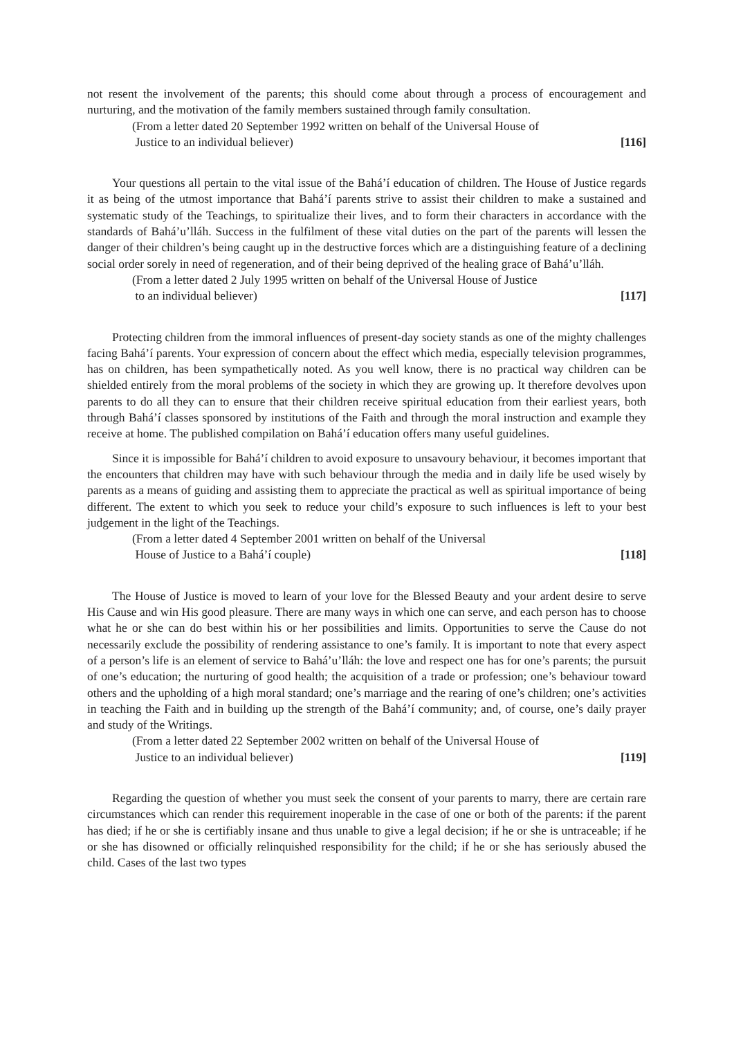not resent the involvement of the parents; this should come about through a process of encouragement and nurturing, and the motivation of the family members sustained through family consultation.
(From a letter dated 20 September 1992 written on behalf of the Universal House of
Justice to an individual believer)
[116]
Your questions all pertain to the vital issue of the Bahá’í education of children. The House of Justice regards it as being of the utmost importance that Bahá’í parents strive to assist their children to make a sustained and systematic study of the Teachings, to spiritualize their lives, and to form their characters in accordance with the standards of Bahá’u’lláh. Success in the fulfilment of these vital duties on the part of the parents will lessen the danger of their children’s being caught up in the destructive forces which are a distinguishing feature of a declining social order sorely in need of regeneration, and of their being deprived of the healing grace of Bahá’u’lláh.
(From a letter dated 2 July 1995 written on behalf of the Universal House of Justice
to an individual believer)
[117]
Protecting children from the immoral influences of present-day society stands as one of the mighty challenges facing Bahá’í parents. Your expression of concern about the effect which media, especially television programmes, has on children, has been sympathetically noted. As you well know, there is no practical way children can be shielded entirely from the moral problems of the society in which they are growing up. It therefore devolves upon parents to do all they can to ensure that their children receive spiritual education from their earliest years, both through Bahá’í classes sponsored by institutions of the Faith and through the moral instruction and example they receive at home. The published compilation on Bahá’í education offers many useful guidelines.
Since it is impossible for Bahá’í children to avoid exposure to unsavoury behaviour, it becomes important that the encounters that children may have with such behaviour through the media and in daily life be used wisely by parents as a means of guiding and assisting them to appreciate the practical as well as spiritual importance of being different. The extent to which you seek to reduce your child’s exposure to such influences is left to your best judgement in the light of the Teachings.
(From a letter dated 4 September 2001 written on behalf of the Universal
House of Justice to a Bahá’í couple)
[118]
The House of Justice is moved to learn of your love for the Blessed Beauty and your ardent desire to serve His Cause and win His good pleasure. There are many ways in which one can serve, and each person has to choose what he or she can do best within his or her possibilities and limits. Opportunities to serve the Cause do not necessarily exclude the possibility of rendering assistance to one’s family. It is important to note that every aspect of a person’s life is an element of service to Bahá’u’lláh: the love and respect one has for one’s parents; the pursuit of one’s education; the nurturing of good health; the acquisition of a trade or profession; one’s behaviour toward others and the upholding of a high moral standard; one’s marriage and the rearing of one’s children; one’s activities in teaching the Faith and in building up the strength of the Bahá’í community; and, of course, one’s daily prayer and study of the Writings.
(From a letter dated 22 September 2002 written on behalf of the Universal House of
Justice to an individual believer)
[119]
Regarding the question of whether you must seek the consent of your parents to marry, there are certain rare circumstances which can render this requirement inoperable in the case of one or both of the parents: if the parent has died; if he or she is certifiably insane and thus unable to give a legal decision; if he or she is untraceable; if he or she has disowned or officially relinquished responsibility for the child; if he or she has seriously abused the child. Cases of the last two types